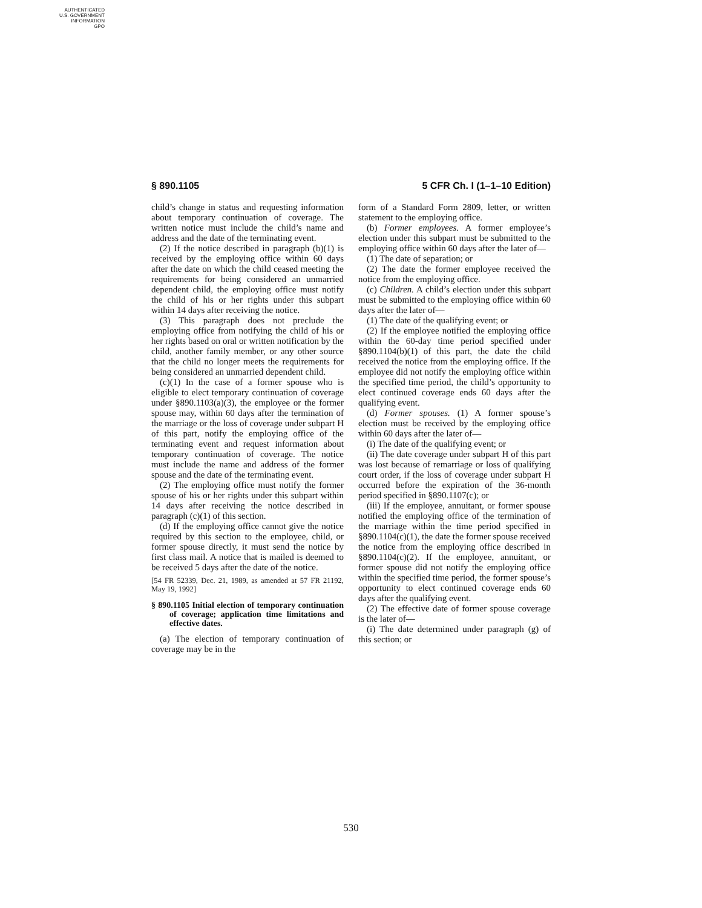AUTHENTICATED
U.S. GOVERNMENT
INFORMATION
GPO
§ 890.1105 5 CFR Ch. I (1–1–10 Edition)
child’s change in status and requesting information about temporary continuation of coverage. The written notice must include the child’s name and address and the date of the terminating event.
(2) If the notice described in paragraph (b)(1) is received by the employing office within 60 days after the date on which the child ceased meeting the requirements for being considered an unmarried dependent child, the employing office must notify the child of his or her rights under this subpart within 14 days after receiving the notice.
(3) This paragraph does not preclude the employing office from notifying the child of his or her rights based on oral or written notification by the child, another family member, or any other source that the child no longer meets the requirements for being considered an unmarried dependent child.
(c)(1) In the case of a former spouse who is eligible to elect temporary continuation of coverage under §890.1103(a)(3), the employee or the former spouse may, within 60 days after the termination of the marriage or the loss of coverage under subpart H of this part, notify the employing office of the terminating event and request information about temporary continuation of coverage. The notice must include the name and address of the former spouse and the date of the terminating event.
(2) The employing office must notify the former spouse of his or her rights under this subpart within 14 days after receiving the notice described in paragraph (c)(1) of this section.
(d) If the employing office cannot give the notice required by this section to the employee, child, or former spouse directly, it must send the notice by first class mail. A notice that is mailed is deemed to be received 5 days after the date of the notice.
[54 FR 52339, Dec. 21, 1989, as amended at 57 FR 21192, May 19, 1992]
§ 890.1105 Initial election of temporary continuation of coverage; application time limitations and effective dates.
(a) The election of temporary continuation of coverage may be in the
form of a Standard Form 2809, letter, or written statement to the employing office.
(b) Former employees. A former employee’s election under this subpart must be submitted to the employing office within 60 days after the later of—
(1) The date of separation; or
(2) The date the former employee received the notice from the employing office.
(c) Children. A child’s election under this subpart must be submitted to the employing office within 60 days after the later of—
(1) The date of the qualifying event; or
(2) If the employee notified the employing office within the 60-day time period specified under §890.1104(b)(1) of this part, the date the child received the notice from the employing office. If the employee did not notify the employing office within the specified time period, the child’s opportunity to elect continued coverage ends 60 days after the qualifying event.
(d) Former spouses. (1) A former spouse’s election must be received by the employing office within 60 days after the later of—
(i) The date of the qualifying event; or
(ii) The date coverage under subpart H of this part was lost because of remarriage or loss of qualifying court order, if the loss of coverage under subpart H occurred before the expiration of the 36-month period specified in §890.1107(c); or
(iii) If the employee, annuitant, or former spouse notified the employing office of the termination of the marriage within the time period specified in §890.1104(c)(1), the date the former spouse received the notice from the employing office described in §890.1104(c)(2). If the employee, annuitant, or former spouse did not notify the employing office within the specified time period, the former spouse’s opportunity to elect continued coverage ends 60 days after the qualifying event.
(2) The effective date of former spouse coverage is the later of—
(i) The date determined under paragraph (g) of this section; or
530